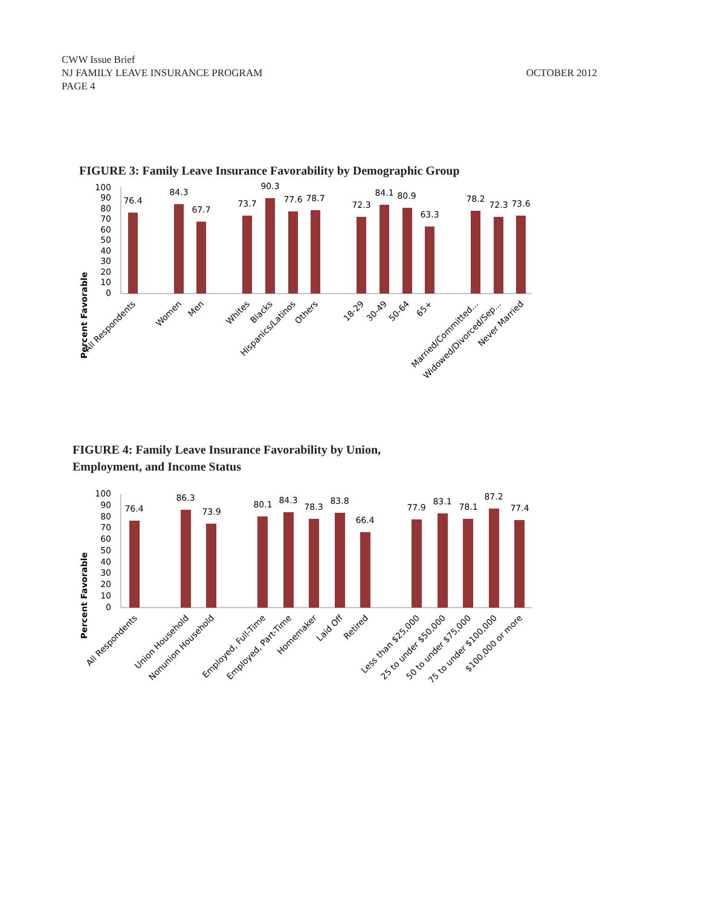CWW Issue Brief
NJ FAMILY LEAVE INSURANCE PROGRAM
PAGE 4
OCTOBER 2012
FIGURE 3: Family Leave Insurance Favorability by Demographic Group
Percent Favorable
100
90
80
70
60
50
40
30
20
10
0
76.4
84.3
67.7
73.7
90.3
77.6
78.7
72.3
84.1
80.9
63.3
78.2
72.3
73.6
All Respondents
Women
Men
Whites
Blacks
Hispanics/Latinos
Others
18-29
30-49
50-64
65+
Married/Committed...
Widowed/Divorced/Sep...
Never Married
FIGURE 4: Family Leave Insurance Favorability by Union, Employment, and Income Status
Percent Favorable
100
90
80
70
60
50
40
30
20
10
0
76.4
86.3
73.9
80.1
84.3
78.3
83.8
66.4
77.9
83.1
78.1
87.2
77.4
All Respondents
Union Household
Nonunion Household
Employed, Full-Time
Employed, Part-Time
Homemaker
Laid Off
Retired
Less than $25,000
25 to under $50,000
50 to under $75,000
75 to under $100,000
$100,000 or more